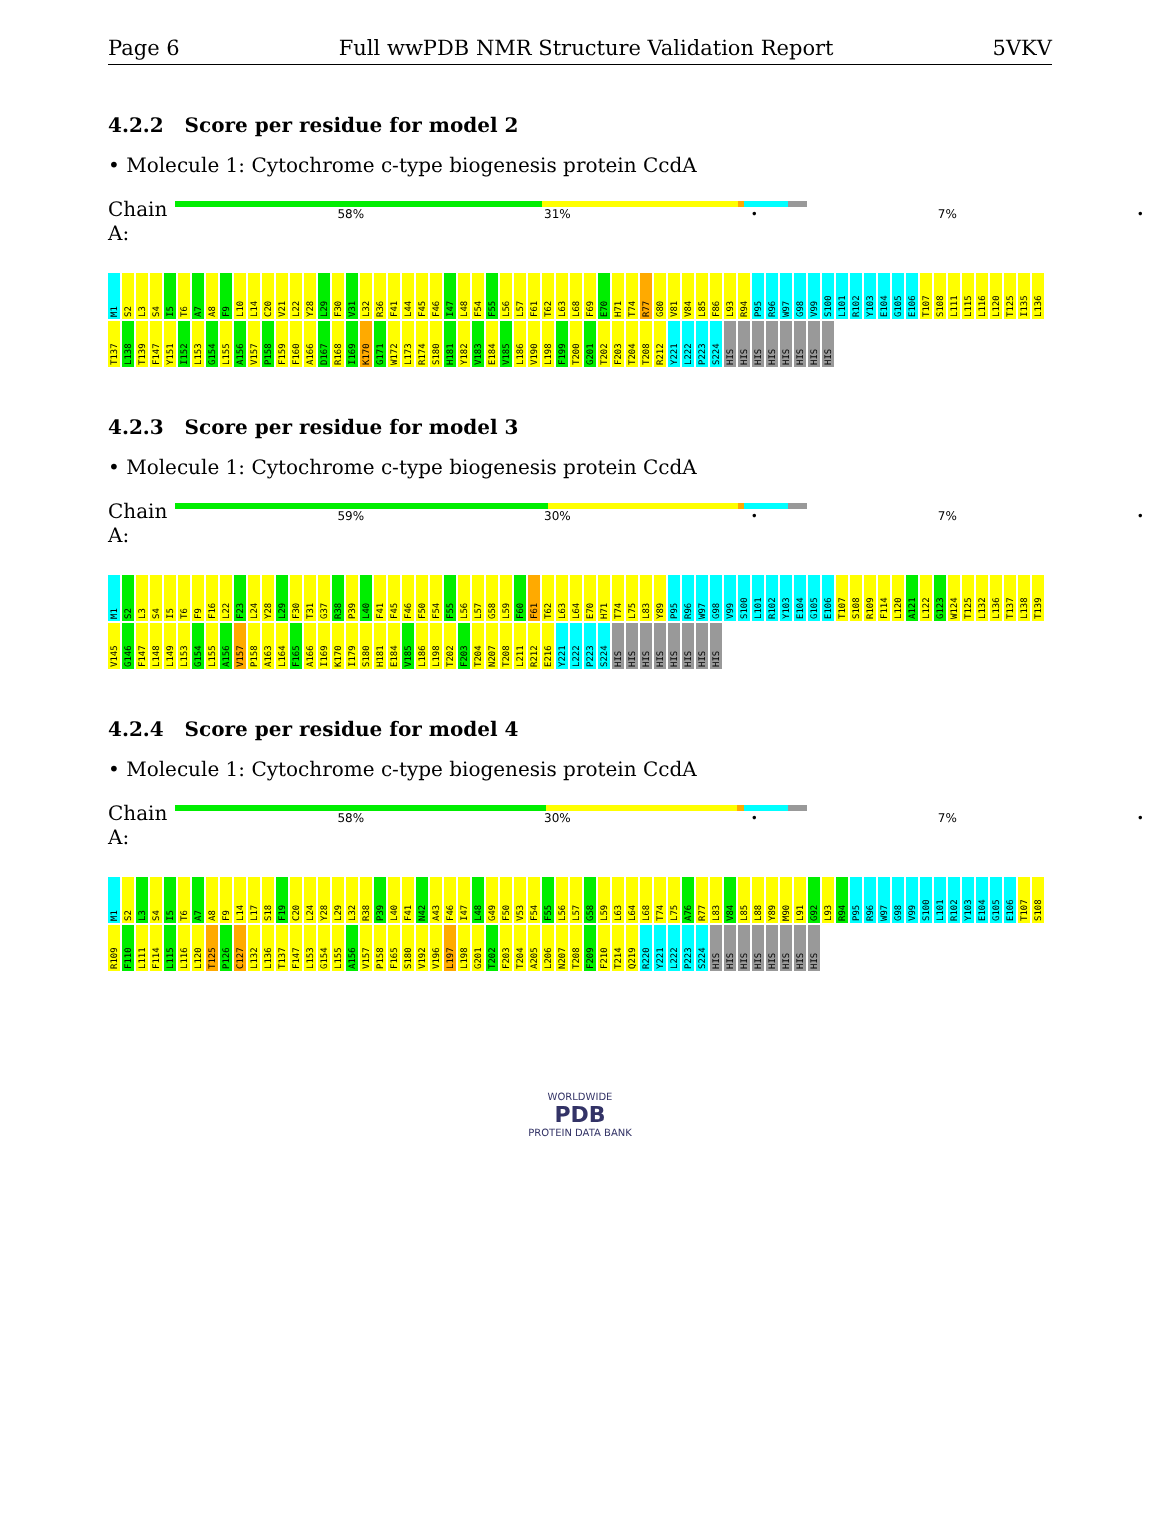Page 6 Full wwPDB NMR Structure Validation Report 5VKV
4.2.2 Score per residue for model 2
• Molecule 1: Cytochrome c-type biogenesis protein CcdA
Chain A:
58% 31% • 7% •
M1 S2 L3 S4 I5 T6 A7 A8 F9 L10 L14 C20 V21 L22 Y28 L29 F30 V31 L32 R36 F41 L44 F45 F46 I47 L48 F54 F55 L56 L57 F61 T62 L63 L68 F69 E70 H71 T74 R77 G80 V81 V84 L85 F86 L93 R94 P95 R96 W97 G98 V99 S100 L101 R102 Y103 E104 G105 E106 T107 S108 L111 L115 L116 L120 T125 I135 L136 T137 L138 T139 F147 Y151 I152 L153 G154 L155 A156 V157 P158 F159 F160 A166 D167 R168 I169 K170 G171 W172 L173 R174 S180 H181 Y182 V183 E184 V185 L186 V190 L198 F199 T200 G201 T202 F203 T204 T208 R212 Y221 L222 P223 S224 HIS HIS HIS HIS HIS HIS HIS HIS
4.2.3 Score per residue for model 3
• Molecule 1: Cytochrome c-type biogenesis protein CcdA
Chain A:
59% 30% • 7% •
M1 S2 L3 S4 I5 T6 F9 F16 L22 F23 L24 Y28 L29 F30 T31 G37 R38 P39 L40 F41 F45 F46 F50 F54 F55 L56 L57 G58 L59 F60 F61 T62 L63 L64 E70 H71 T74 L75 L83 Y89 P95 R96 W97 G98 V99 S100 L101 R102 Y103 E104 G105 E106 T107 S108 R109 F114 L120 A121 L122 G123 W124 T125 L132 L136 T137 L138 T139 V145 G146 F147 L148 L149 L153 G154 L155 A156 V157 P158 A163 L164 F165 A166 I169 K170 I179 S180 H181 E184 V185 L186 L198 T202 F203 T204 N207 T208 L211 R212 E216 Y221 L222 P223 S224 HIS HIS HIS HIS HIS HIS HIS HIS
4.2.4 Score per residue for model 4
• Molecule 1: Cytochrome c-type biogenesis protein CcdA
Chain A:
58% 30% • 7% •
M1 S2 L3 S4 I5 T6 A7 A8 F9 L14 L17 S18 F19 C20 L24 Y28 L29 L32 R38 P39 L40 F41 N42 A43 F46 I47 L48 G49 F50 V53 F54 F55 L56 L57 G58 L59 L63 L64 L68 T74 L75 A76 R77 L83 V84 L85 L88 Y89 M90 L91 G92 L93 R94 P95 R96 W97 G98 V99 S100 L101 R102 Y103 E104 G105 E106 T107 S108 R109 F110 L111 F114 L115 L116 L120 T125 P126 C127 L132 L136 T137 F147 L153 G154 L155 A156 V157 P158 F165 S180 V192 V196 L197 L198 G201 T202 F203 T204 A205 L206 N207 T208 F209 F210 T214 Q219 R220 Y221 L222 P223 S224 HIS HIS HIS HIS HIS HIS HIS HIS
WORLDWIDE
PDB
PROTEIN DATA BANK